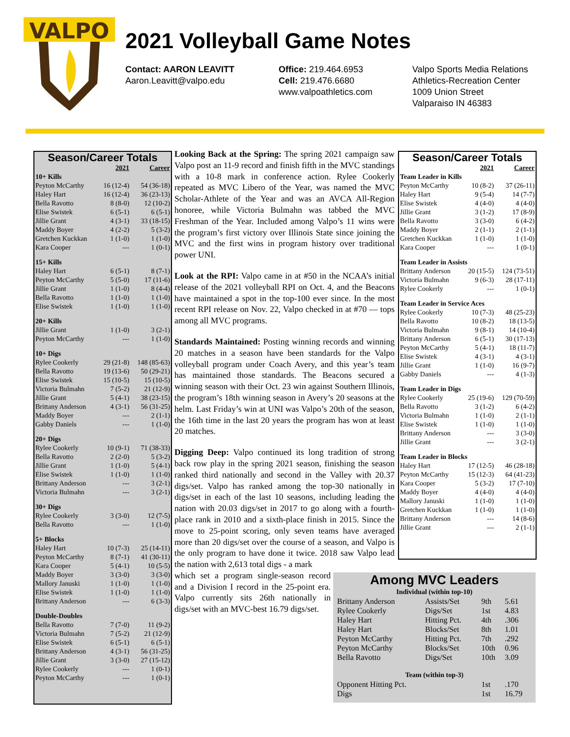VALPO
2021 Volleyball Game Notes
Contact: AARON LEAVITT
Aaron.Leavitt@valpo.edu
Office: 219.464.6953
Cell: 219.476.6680
www.valpoathletics.com
Valpo Sports Media Relations
Athletics-Recreation Center
1009 Union Street
Valparaiso IN 46383
Season/Career Totals
| | 2021 | Career |
| --- | --- | --- |
| 10+ Kills | | |
| Peyton McCarthy | 16 (12-4) | 54 (36-18) |
| Haley Hart | 16 (12-4) | 36 (23-13) |
| Bella Ravotto | 8 (8-0) | 12 (10-2) |
| Elise Swistek | 6 (5-1) | 6 (5-1) |
| Jillie Grant | 4 (3-1) | 33 (18-15) |
| Maddy Boyer | 4 (2-2) | 5 (3-2) |
| Gretchen Kuckkan | 1 (1-0) | 1 (1-0) |
| Kara Cooper | --- | 1 (0-1) |
| 15+ Kills | | |
| Haley Hart | 6 (5-1) | 8 (7-1) |
| Peyton McCarthy | 5 (5-0) | 17 (11-6) |
| Jillie Grant | 1 (1-0) | 8 (4-4) |
| Bella Ravotto | 1 (1-0) | 1 (1-0) |
| Elise Swistek | 1 (1-0) | 1 (1-0) |
| 20+ Kills | | |
| Jillie Grant | 1 (1-0) | 3 (2-1) |
| Peyton McCarthy | --- | 1 (1-0) |
| 10+ Digs | | |
| Rylee Cookerly | 29 (21-8) | 148 (85-63) |
| Bella Ravotto | 19 (13-6) | 50 (29-21) |
| Elise Swistek | 15 (10-5) | 15 (10-5) |
| Victoria Bulmahn | 7 (5-2) | 21 (12-9) |
| Jillie Grant | 5 (4-1) | 38 (23-15) |
| Brittany Anderson | 4 (3-1) | 56 (31-25) |
| Maddy Boyer | --- | 2 (1-1) |
| Gabby Daniels | --- | 1 (1-0) |
| 20+ Digs | | |
| Rylee Cookerly | 10 (9-1) | 71 (38-33) |
| Bella Ravotto | 2 (2-0) | 5 (3-2) |
| Jillie Grant | 1 (1-0) | 5 (4-1) |
| Elise Swistek | 1 (1-0) | 1 (1-0) |
| Brittany Anderson | --- | 3 (2-1) |
| Victoria Bulmahn | --- | 3 (2-1) |
| 30+ Digs | | |
| Rylee Cookerly | 3 (3-0) | 12 (7-5) |
| Bella Ravotto | --- | 1 (1-0) |
| 5+ Blocks | | |
| Haley Hart | 10 (7-3) | 25 (14-11) |
| Peyton McCarthy | 8 (7-1) | 41 (30-11) |
| Kara Cooper | 5 (4-1) | 10 (5-5) |
| Maddy Boyer | 3 (3-0) | 3 (3-0) |
| Mallory Januski | 1 (1-0) | 1 (1-0) |
| Elise Swistek | 1 (1-0) | 1 (1-0) |
| Brittany Anderson | --- | 6 (3-3) |
| Double-Doubles | | |
| Bella Ravotto | 7 (7-0) | 11 (9-2) |
| Victoria Bulmahn | 7 (5-2) | 21 (12-9) |
| Elise Swistek | 6 (5-1) | 6 (5-1) |
| Brittany Anderson | 4 (3-1) | 56 (31-25) |
| Jillie Grant | 3 (3-0) | 27 (15-12) |
| Rylee Cookerly | --- | 1 (0-1) |
| Peyton McCarthy | --- | 1 (0-1) |
Looking Back at the Spring: The spring 2021 campaign saw Valpo post an 11-9 record and finish fifth in the MVC standings with a 10-8 mark in conference action. Rylee Cookerly repeated as MVC Libero of the Year, was named the MVC Scholar-Athlete of the Year and was an AVCA All-Region honoree, while Victoria Bulmahn was tabbed the MVC Freshman of the Year. Included among Valpo’s 11 wins were the program’s first victory over Illinois State since joining the MVC and the first wins in program history over traditional power UNI.
Look at the RPI: Valpo came in at #50 in the NCAA’s initial release of the 2021 volleyball RPI on Oct. 4, and the Beacons have maintained a spot in the top-100 ever since. In the most recent RPI release on Nov. 22, Valpo checked in at #70 — tops among all MVC programs.
Standards Maintained: Posting winning records and winning 20 matches in a season have been standards for the Valpo volleyball program under Coach Avery, and this year’s team has maintained those standards. The Beacons secured a winning season with their Oct. 23 win against Southern Illinois, the program’s 18th winning season in Avery’s 20 seasons at the helm. Last Friday’s win at UNI was Valpo’s 20th of the season, the 16th time in the last 20 years the program has won at least 20 matches.
Digging Deep: Valpo continued its long tradition of strong back row play in the spring 2021 season, finishing the season ranked third nationally and second in the Valley with 20.37 digs/set. Valpo has ranked among the top-30 nationally in digs/set in each of the last 10 seasons, including leading the nation with 20.03 digs/set in 2017 to go along with a fourth-place rank in 2010 and a sixth-place finish in 2015. Since the move to 25-point scoring, only seven teams have averaged more than 20 digs/set over the course of a season, and Valpo is the only program to have done it twice. 2018 saw Valpo lead the nation with 2,613 total digs - a mark
which set a program single-season record and a Division I record in the 25-point era. Valpo currently sits 26th nationally in digs/set with an MVC-best 16.79 digs/set.
Season/Career Totals
| | 2021 | Career |
| --- | --- | --- |
| Team Leader in Kills | | |
| Peyton McCarthy | 10 (8-2) | 37 (26-11) |
| Haley Hart | 9 (5-4) | 14 (7-7) |
| Elise Swistek | 4 (4-0) | 4 (4-0) |
| Jillie Grant | 3 (1-2) | 17 (8-9) |
| Bella Ravotto | 3 (3-0) | 6 (4-2) |
| Maddy Boyer | 2 (1-1) | 2 (1-1) |
| Gretchen Kuckkan | 1 (1-0) | 1 (1-0) |
| Kara Cooper | --- | 1 (0-1) |
| Team Leader in Assists | | |
| Brittany Anderson | 20 (15-5) | 124 (73-51) |
| Victoria Bulmahn | 9 (6-3) | 28 (17-11) |
| Rylee Cookerly | --- | 1 (0-1) |
| Team Leader in Service Aces | | |
| Rylee Cookerly | 10 (7-3) | 48 (25-23) |
| Bella Ravotto | 10 (8-2) | 18 (13-5) |
| Victoria Bulmahn | 9 (8-1) | 14 (10-4) |
| Brittany Anderson | 6 (5-1) | 30 (17-13) |
| Peyton McCarthy | 5 (4-1) | 18 (11-7) |
| Elise Swistek | 4 (3-1) | 4 (3-1) |
| Jillie Grant | 1 (1-0) | 16 (9-7) |
| Gabby Daniels | --- | 4 (1-3) |
| Team Leader in Digs | | |
| Rylee Cookerly | 25 (19-6) | 129 (70-59) |
| Bella Ravotto | 3 (1-2) | 6 (4-2) |
| Victoria Bulmahn | 1 (1-0) | 2 (1-1) |
| Elise Swistek | 1 (1-0) | 1 (1-0) |
| Brittany Anderson | --- | 3 (3-0) |
| Jillie Grant | --- | 3 (2-1) |
| Team Leader in Blocks | | |
| Haley Hart | 17 (12-5) | 46 (28-18) |
| Peyton McCarthy | 15 (12-3) | 64 (41-23) |
| Kara Cooper | 5 (3-2) | 17 (7-10) |
| Maddy Boyer | 4 (4-0) | 4 (4-0) |
| Mallory Januski | 1 (1-0) | 1 (1-0) |
| Gretchen Kuckkan | 1 (1-0) | 1 (1-0) |
| Brittany Anderson | --- | 14 (8-6) |
| Jillie Grant | --- | 2 (1-1) |
Among MVC Leaders
| Individual (within top-10) | | | |
| --- | --- | --- | --- |
| Brittany Anderson | Assists/Set | 9th | 5.61 |
| Rylee Cookerly | Digs/Set | 1st | 4.83 |
| Haley Hart | Hitting Pct. | 4th | .306 |
| Haley Hart | Blocks/Set | 8th | 1.01 |
| Peyton McCarthy | Hitting Pct. | 7th | .292 |
| Peyton McCarthy | Blocks/Set | 10th | 0.96 |
| Bella Ravotto | Digs/Set | 10th | 3.09 |
| Team (within top-3) | | | |
| Opponent Hitting Pct. | | 1st | .170 |
| Digs | | 1st | 16.79 |